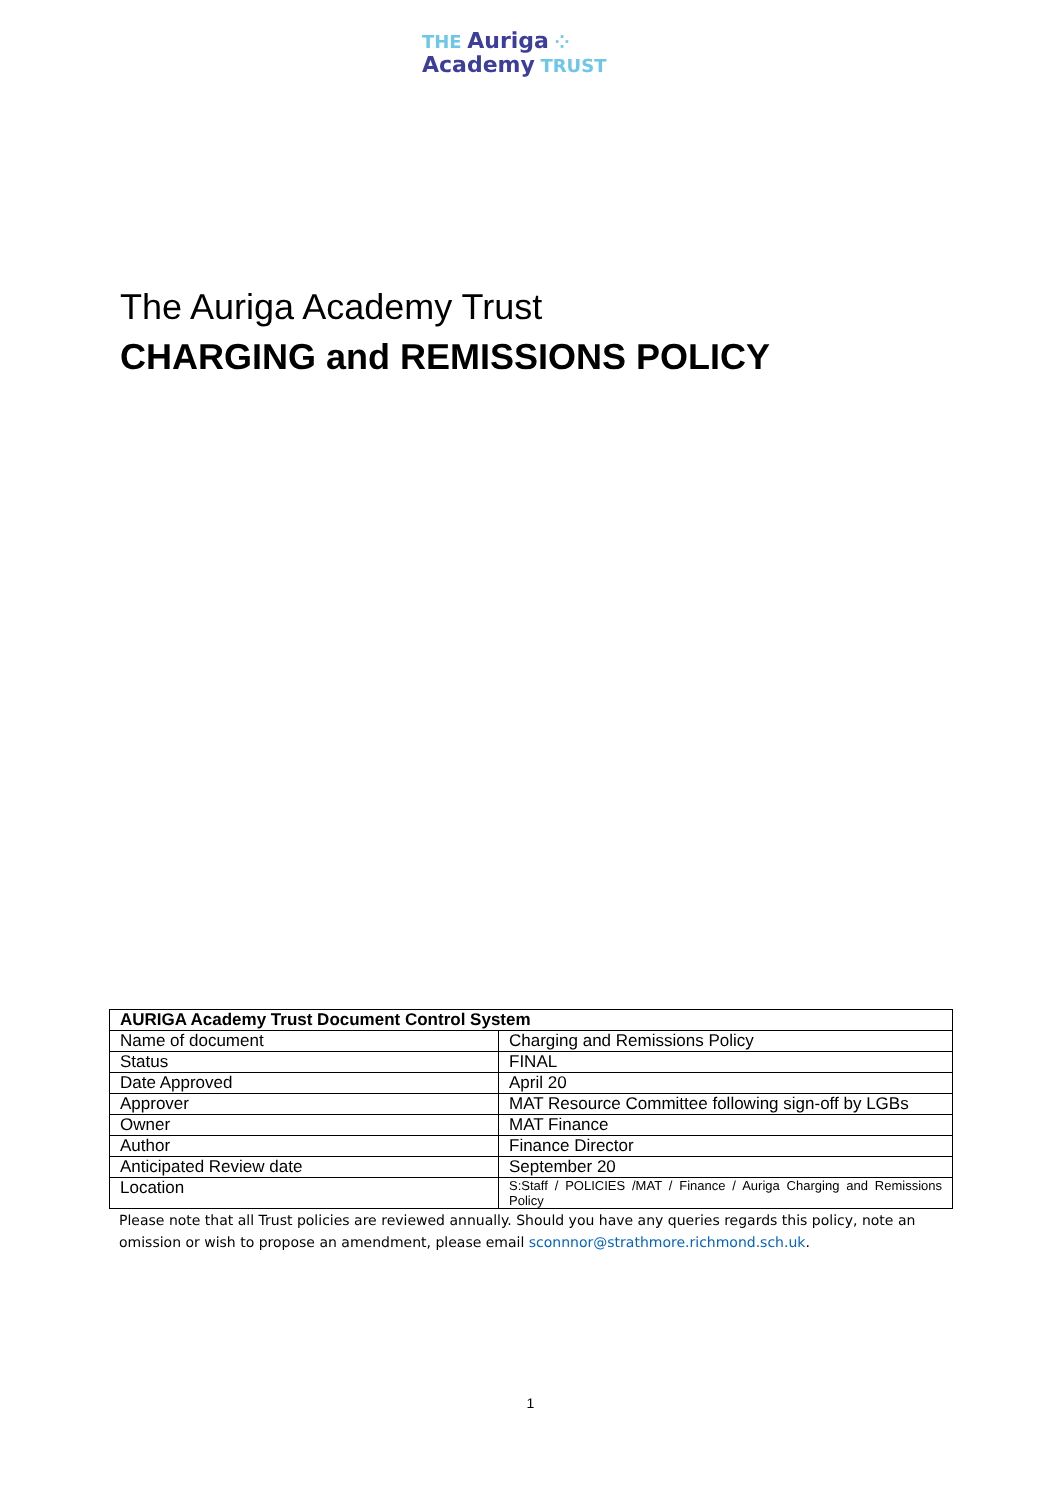THE Auriga ⁘
Academy TRUST
The Auriga Academy Trust
CHARGING and REMISSIONS POLICY
| AURIGA Academy Trust Document Control System | |
| --- | --- |
| Name of document | Charging and Remissions Policy |
| Status | FINAL |
| Date Approved | April 20 |
| Approver | MAT Resource Committee following sign-off by LGBs |
| Owner | MAT Finance |
| Author | Finance Director |
| Anticipated Review date | September 20 |
| Location | S:Staff / POLICIES /MAT / Finance / Auriga Charging and Remissions Policy |
Please note that all Trust policies are reviewed annually. Should you have any queries regards this policy, note an omission or wish to propose an amendment, please email sconnnor@strathmore.richmond.sch.uk.
1